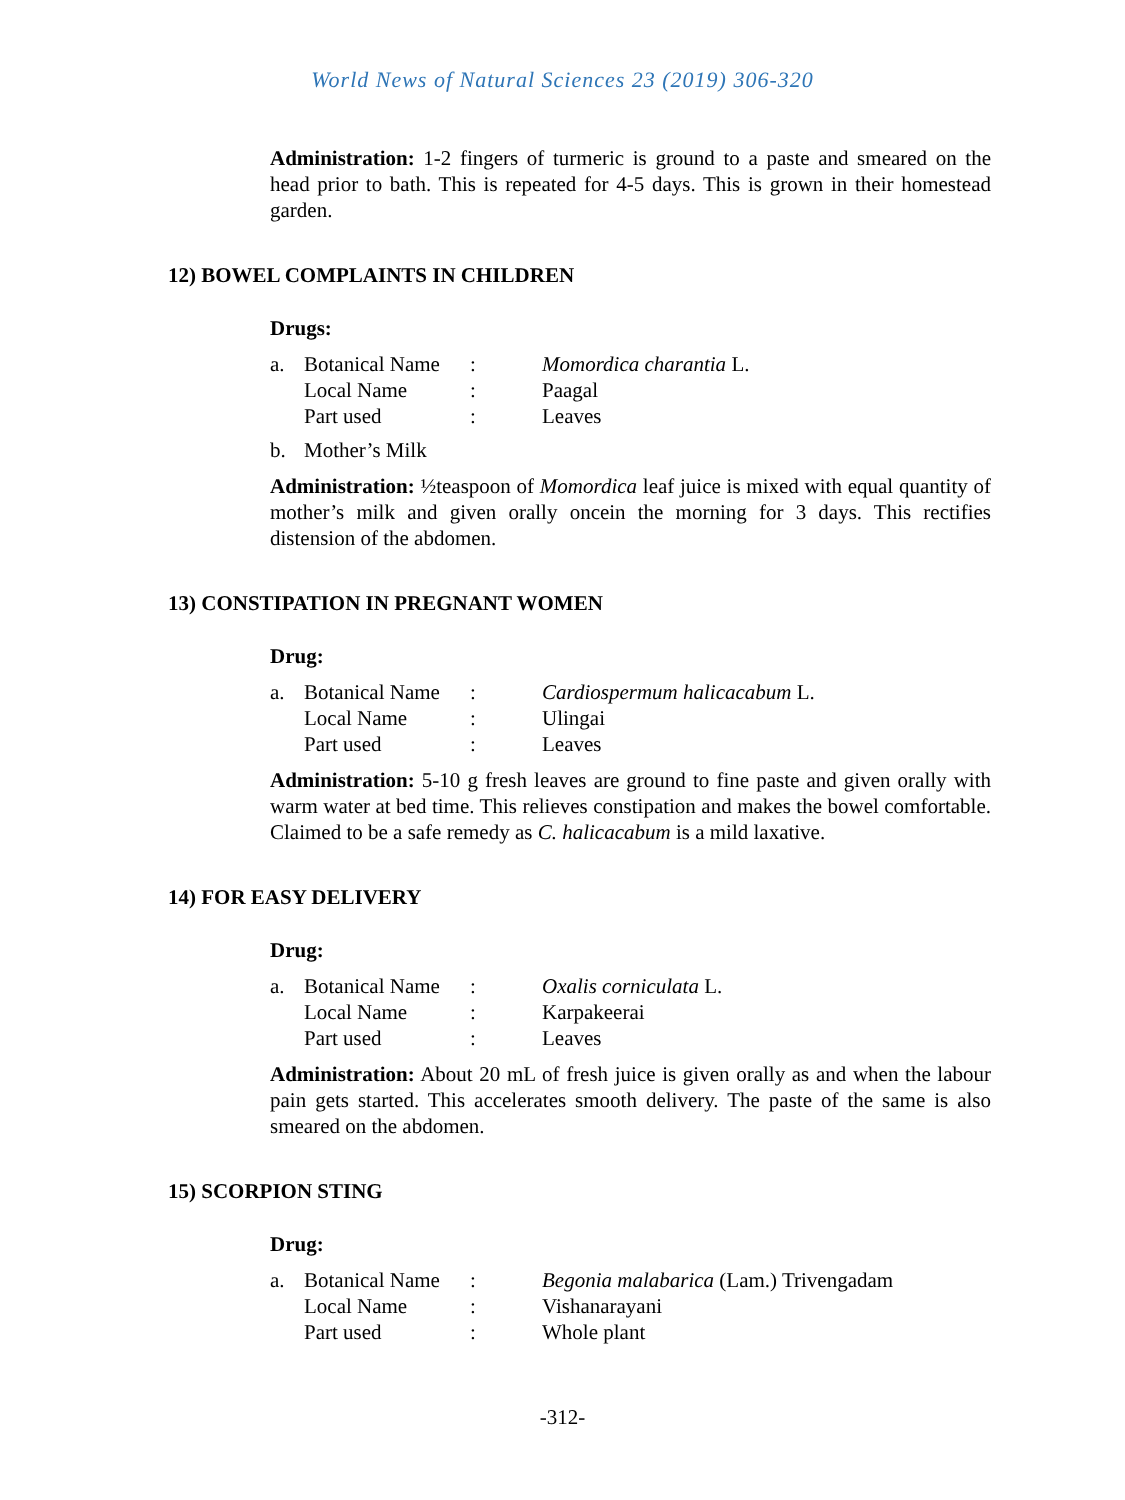World News of Natural Sciences 23 (2019) 306-320
Administration: 1-2 fingers of turmeric is ground to a paste and smeared on the head prior to bath. This is repeated for 4-5 days. This is grown in their homestead garden.
12) BOWEL COMPLAINTS IN CHILDREN
Drugs:
| a. | Botanical Name | : | Momordica charantia L. |
| | Local Name | : | Paagal |
| | Part used | : | Leaves |
| b. | Mother’s Milk |
Administration: ½teaspoon of Momordica leaf juice is mixed with equal quantity of mother’s milk and given orally oncein the morning for 3 days. This rectifies distension of the abdomen.
13) CONSTIPATION IN PREGNANT WOMEN
Drug:
| a. | Botanical Name | : | Cardiospermum halicacabum L. |
| | Local Name | : | Ulingai |
| | Part used | : | Leaves |
Administration: 5-10 g fresh leaves are ground to fine paste and given orally with warm water at bed time. This relieves constipation and makes the bowel comfortable. Claimed to be a safe remedy as C. halicacabum is a mild laxative.
14) FOR EASY DELIVERY
Drug:
| a. | Botanical Name | : | Oxalis corniculata L. |
| | Local Name | : | Karpakeerai |
| | Part used | : | Leaves |
Administration: About 20 mL of fresh juice is given orally as and when the labour pain gets started. This accelerates smooth delivery. The paste of the same is also smeared on the abdomen.
15) SCORPION STING
Drug:
| a. | Botanical Name | : | Begonia malabarica (Lam.) Trivengadam |
| | Local Name | : | Vishanarayani |
| | Part used | : | Whole plant |
-312-